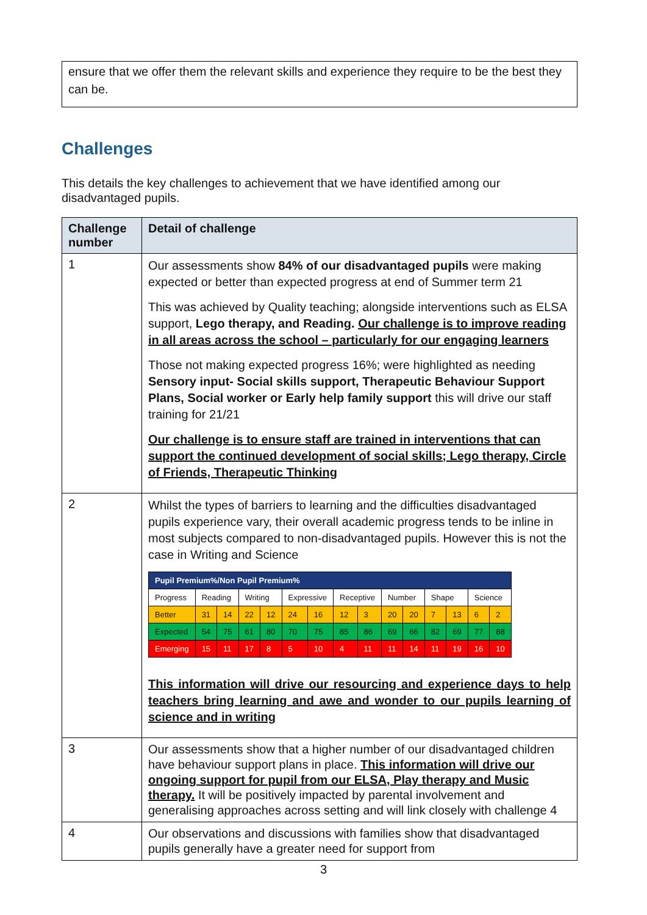ensure that we offer them the relevant skills and experience they require to be the best they can be.
Challenges
This details the key challenges to achievement that we have identified among our disadvantaged pupils.
| Challenge number | Detail of challenge |
| --- | --- |
| 1 | Our assessments show 84% of our disadvantaged pupils were making expected or better than expected progress at end of Summer term 21 This was achieved by Quality teaching; alongside interventions such as ELSA support, Lego therapy, and Reading. Our challenge is to improve reading in all areas across the school – particularly for our engaging learners Those not making expected progress 16%; were highlighted as needing Sensory input- Social skills support, Therapeutic Behaviour Support Plans, Social worker or Early help family support this will drive our staff training for 21/21 Our challenge is to ensure staff are trained in interventions that can support the continued development of social skills; Lego therapy, Circle of Friends, Therapeutic Thinking |
| 2 | Whilst the types of barriers to learning and the difficulties disadvantaged pupils experience vary, their overall academic progress tends to be inline in most subjects compared to non-disadvantaged pupils. However this is not the case in Writing and Science / Pupil Premium%/Non Pupil Premium% / / / / / / / / / / / / / / / / Progress / Reading / / Writing / / Expressive / / Receptive / / Number / / Shape / / Science / / / Better / 31 / 14 / 22 / 12 / 24 / 16 / 12 / 3 / 20 / 20 / 7 / 13 / 6 / 2 / / Expected / 54 / 75 / 61 / 80 / 70 / 75 / 85 / 86 / 69 / 66 / 82 / 69 / 77 / 88 / / Emerging / 15 / 11 / 17 / 8 / 5 / 10 / 4 / 11 / 11 / 14 / 11 / 19 / 16 / 10 / This information will drive our resourcing and experience days to help teachers bring learning and awe and wonder to our pupils learning of science and in writing |
| 3 | Our assessments show that a higher number of our disadvantaged children have behaviour support plans in place. This information will drive our ongoing support for pupil from our ELSA, Play therapy and Music therapy. It will be positively impacted by parental involvement and generalising approaches across setting and will link closely with challenge 4 |
| 4 | Our observations and discussions with families show that disadvantaged pupils generally have a greater need for support from |
3